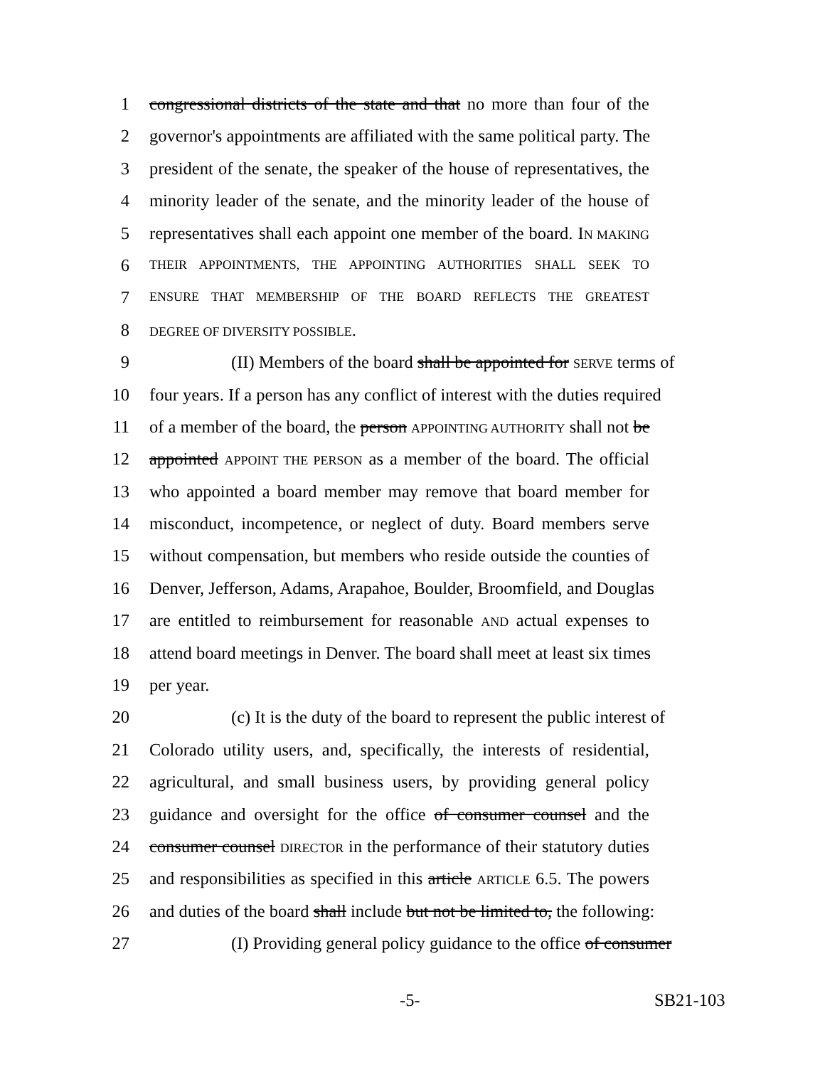1 congressional districts of the state and that no more than four of the
2 governor's appointments are affiliated with the same political party. The
3 president of the senate, the speaker of the house of representatives, the
4 minority leader of the senate, and the minority leader of the house of
5 representatives shall each appoint one member of the board. IN MAKING
6 THEIR APPOINTMENTS, THE APPOINTING AUTHORITIES SHALL SEEK TO
7 ENSURE THAT MEMBERSHIP OF THE BOARD REFLECTS THE GREATEST
8 DEGREE OF DIVERSITY POSSIBLE.
9 (II) Members of the board shall be appointed for SERVE terms of
10 four years. If a person has any conflict of interest with the duties required
11 of a member of the board, the person APPOINTING AUTHORITY shall not be
12 appointed APPOINT THE PERSON as a member of the board. The official
13 who appointed a board member may remove that board member for
14 misconduct, incompetence, or neglect of duty. Board members serve
15 without compensation, but members who reside outside the counties of
16 Denver, Jefferson, Adams, Arapahoe, Boulder, Broomfield, and Douglas
17 are entitled to reimbursement for reasonable AND actual expenses to
18 attend board meetings in Denver. The board shall meet at least six times
19 per year.
20 (c) It is the duty of the board to represent the public interest of
21 Colorado utility users, and, specifically, the interests of residential,
22 agricultural, and small business users, by providing general policy
23 guidance and oversight for the office of consumer counsel and the
24 consumer counsel DIRECTOR in the performance of their statutory duties
25 and responsibilities as specified in this article ARTICLE 6.5. The powers
26 and duties of the board shall include but not be limited to, the following:
27 (I) Providing general policy guidance to the office of consumer
-5- SB21-103